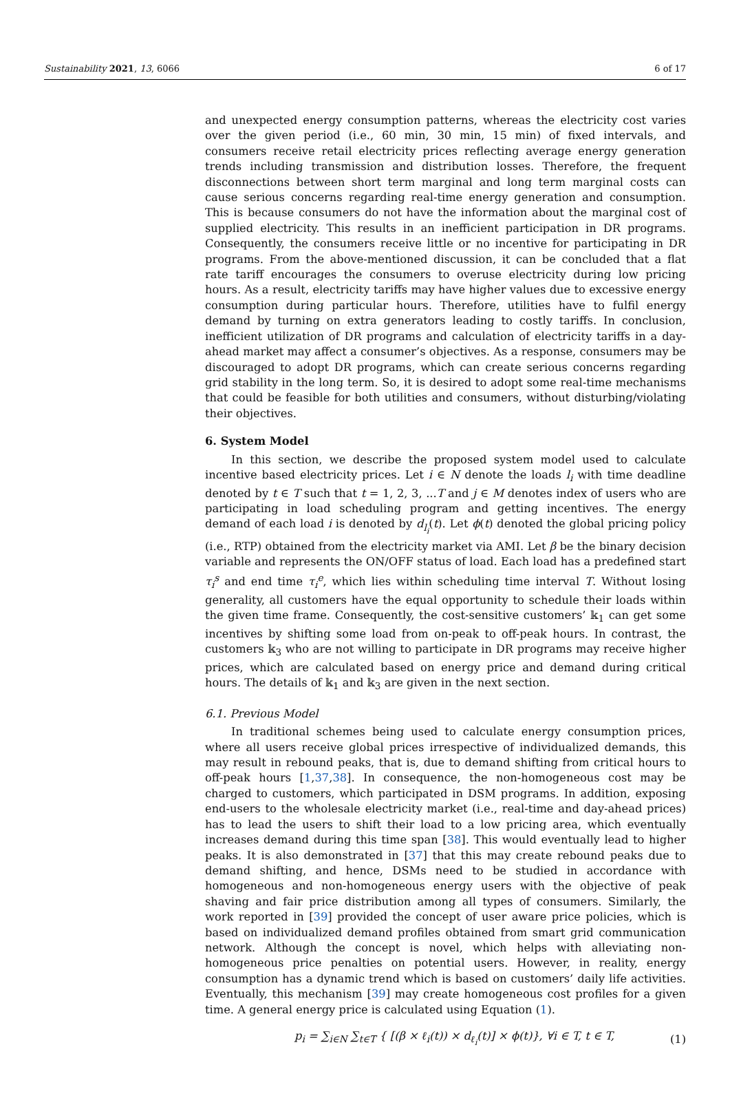Sustainability 2021, 13, 6066 6 of 17
and unexpected energy consumption patterns, whereas the electricity cost varies over the given period (i.e., 60 min, 30 min, 15 min) of fixed intervals, and consumers receive retail electricity prices reflecting average energy generation trends including transmission and distribution losses. Therefore, the frequent disconnections between short term marginal and long term marginal costs can cause serious concerns regarding real-time energy generation and consumption. This is because consumers do not have the information about the marginal cost of supplied electricity. This results in an inefficient participation in DR programs. Consequently, the consumers receive little or no incentive for participating in DR programs. From the above-mentioned discussion, it can be concluded that a flat rate tariff encourages the consumers to overuse electricity during low pricing hours. As a result, electricity tariffs may have higher values due to excessive energy consumption during particular hours. Therefore, utilities have to fulfil energy demand by turning on extra generators leading to costly tariffs. In conclusion, inefficient utilization of DR programs and calculation of electricity tariffs in a day-ahead market may affect a consumer’s objectives. As a response, consumers may be discouraged to adopt DR programs, which can create serious concerns regarding grid stability in the long term. So, it is desired to adopt some real-time mechanisms that could be feasible for both utilities and consumers, without disturbing/violating their objectives.
6. System Model
In this section, we describe the proposed system model used to calculate incentive based electricity prices. Let i ∈ N denote the loads l<sub>i</sub> with time deadline denoted by t ∈ T such that t = 1, 2, 3, ...T and j ∈ M denotes index of users who are participating in load scheduling program and getting incentives. The energy demand of each load i is denoted by d<sub>l<sub>i</sub></sub>(t). Let ϕ(t) denoted the global pricing policy (i.e., RTP) obtained from the electricity market via AMI. Let β be the binary decision variable and represents the ON/OFF status of load. Each load has a predefined start τ<sub>i</sub><sup>s</sup> and end time τ<sub>i</sub><sup>e</sup>, which lies within scheduling time interval T. Without losing generality, all customers have the equal opportunity to schedule their loads within the given time frame. Consequently, the cost-sensitive customers’ 𝕜<sub>1</sub> can get some incentives by shifting some load from on-peak to off-peak hours. In contrast, the customers 𝕜<sub>3</sub> who are not willing to participate in DR programs may receive higher prices, which are calculated based on energy price and demand during critical hours. The details of 𝕜<sub>1</sub> and 𝕜<sub>3</sub> are given in the next section.
6.1. Previous Model
In traditional schemes being used to calculate energy consumption prices, where all users receive global prices irrespective of individualized demands, this may result in rebound peaks, that is, due to demand shifting from critical hours to off-peak hours [1,37,38]. In consequence, the non-homogeneous cost may be charged to customers, which participated in DSM programs. In addition, exposing end-users to the wholesale electricity market (i.e., real-time and day-ahead prices) has to lead the users to shift their load to a low pricing area, which eventually increases demand during this time span [38]. This would eventually lead to higher peaks. It is also demonstrated in [37] that this may create rebound peaks due to demand shifting, and hence, DSMs need to be studied in accordance with homogeneous and non-homogeneous energy users with the objective of peak shaving and fair price distribution among all types of consumers. Similarly, the work reported in [39] provided the concept of user aware price policies, which is based on individualized demand profiles obtained from smart grid communication network. Although the concept is novel, which helps with alleviating non-homogeneous price penalties on potential users. However, in reality, energy consumption has a dynamic trend which is based on customers’ daily life activities. Eventually, this mechanism [39] may create homogeneous cost profiles for a given time. A general energy price is calculated using Equation (1).
p<sub>i</sub> = ∑<sub>i∈N</sub> ∑<sub>t∈T</sub> { [(β × ℓ<sub>i</sub>(t)) × d<sub>ℓ<sub>i</sub></sub>(t)] × ϕ(t)}, ∀i ∈ T, t ∈ T, (1)